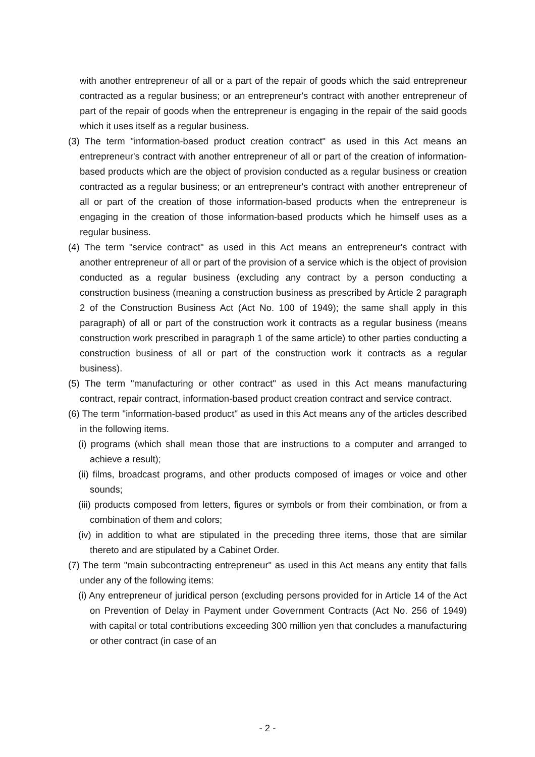with another entrepreneur of all or a part of the repair of goods which the said entrepreneur contracted as a regular business; or an entrepreneur's contract with another entrepreneur of part of the repair of goods when the entrepreneur is engaging in the repair of the said goods which it uses itself as a regular business.
(3) The term "information-based product creation contract" as used in this Act means an entrepreneur's contract with another entrepreneur of all or part of the creation of information-based products which are the object of provision conducted as a regular business or creation contracted as a regular business; or an entrepreneur's contract with another entrepreneur of all or part of the creation of those information-based products when the entrepreneur is engaging in the creation of those information-based products which he himself uses as a regular business.
(4) The term "service contract" as used in this Act means an entrepreneur's contract with another entrepreneur of all or part of the provision of a service which is the object of provision conducted as a regular business (excluding any contract by a person conducting a construction business (meaning a construction business as prescribed by Article 2 paragraph 2 of the Construction Business Act (Act No. 100 of 1949); the same shall apply in this paragraph) of all or part of the construction work it contracts as a regular business (means construction work prescribed in paragraph 1 of the same article) to other parties conducting a construction business of all or part of the construction work it contracts as a regular business).
(5) The term "manufacturing or other contract" as used in this Act means manufacturing contract, repair contract, information-based product creation contract and service contract.
(6) The term "information-based product" as used in this Act means any of the articles described in the following items.
(i) programs (which shall mean those that are instructions to a computer and arranged to achieve a result);
(ii) films, broadcast programs, and other products composed of images or voice and other sounds;
(iii) products composed from letters, figures or symbols or from their combination, or from a combination of them and colors;
(iv) in addition to what are stipulated in the preceding three items, those that are similar thereto and are stipulated by a Cabinet Order.
(7) The term "main subcontracting entrepreneur" as used in this Act means any entity that falls under any of the following items:
(i) Any entrepreneur of juridical person (excluding persons provided for in Article 14 of the Act on Prevention of Delay in Payment under Government Contracts (Act No. 256 of 1949) with capital or total contributions exceeding 300 million yen that concludes a manufacturing or other contract (in case of an
- 2 -